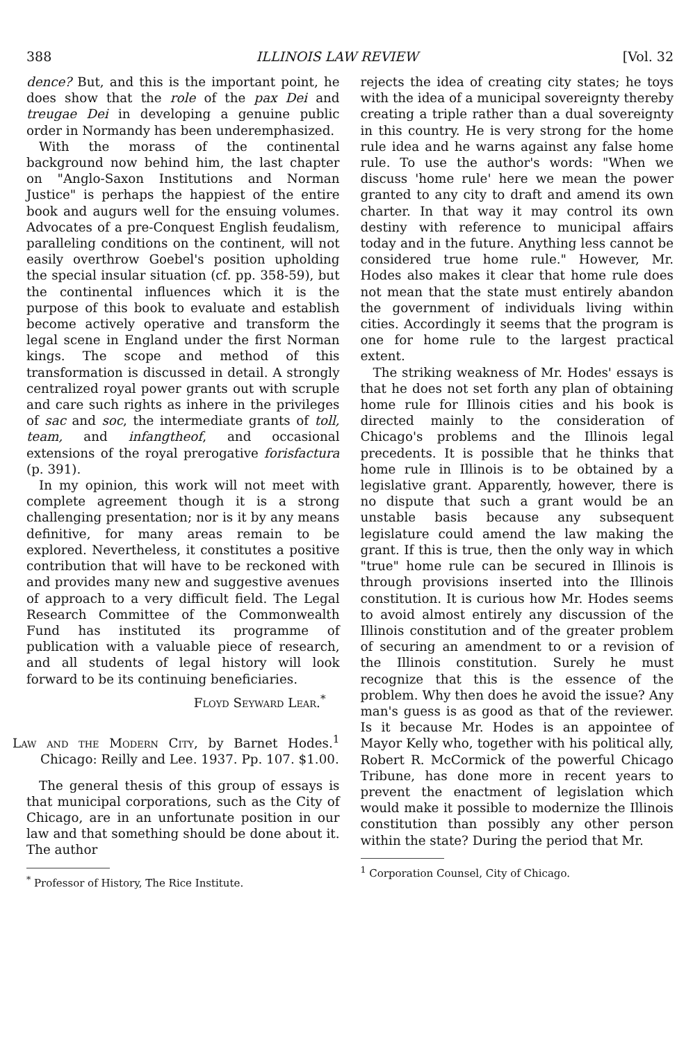388 ILLINOIS LAW REVIEW [Vol. 32
dence? But, and this is the important point, he does show that the role of the pax Dei and treugae Dei in developing a genuine public order in Normandy has been underemphasized.
With the morass of the continental background now behind him, the last chapter on "Anglo-Saxon Institutions and Norman Justice" is perhaps the happiest of the entire book and augurs well for the ensuing volumes. Advocates of a pre-Conquest English feudalism, paralleling conditions on the continent, will not easily overthrow Goebel's position upholding the special insular situation (cf. pp. 358-59), but the continental influences which it is the purpose of this book to evaluate and establish become actively operative and transform the legal scene in England under the first Norman kings. The scope and method of this transformation is discussed in detail. A strongly centralized royal power grants out with scruple and care such rights as inhere in the privileges of sac and soc, the intermediate grants of toll, team, and infangtheof, and occasional extensions of the royal prerogative forisfactura (p. 391).
In my opinion, this work will not meet with complete agreement though it is a strong challenging presentation; nor is it by any means definitive, for many areas remain to be explored. Nevertheless, it constitutes a positive contribution that will have to be reckoned with and provides many new and suggestive avenues of approach to a very difficult field. The Legal Research Committee of the Commonwealth Fund has instituted its programme of publication with a valuable piece of research, and all students of legal history will look forward to be its continuing beneficiaries.
Floyd Seyward Lear.<sup>*</sup>
Law and the Modern City, by Barnet Hodes.<sup>1</sup> Chicago: Reilly and Lee. 1937. Pp. 107. $1.00.
The general thesis of this group of essays is that municipal corporations, such as the City of Chicago, are in an unfortunate position in our law and that something should be done about it. The author
<sup>*</sup> Professor of History, The Rice Institute.
rejects the idea of creating city states; he toys with the idea of a municipal sovereignty thereby creating a triple rather than a dual sovereignty in this country. He is very strong for the home rule idea and he warns against any false home rule. To use the author's words: "When we discuss 'home rule' here we mean the power granted to any city to draft and amend its own charter. In that way it may control its own destiny with reference to municipal affairs today and in the future. Anything less cannot be considered true home rule." However, Mr. Hodes also makes it clear that home rule does not mean that the state must entirely abandon the government of individuals living within cities. Accordingly it seems that the program is one for home rule to the largest practical extent.
The striking weakness of Mr. Hodes' essays is that he does not set forth any plan of obtaining home rule for Illinois cities and his book is directed mainly to the consideration of Chicago's problems and the Illinois legal precedents. It is possible that he thinks that home rule in Illinois is to be obtained by a legislative grant. Apparently, however, there is no dispute that such a grant would be an unstable basis because any subsequent legislature could amend the law making the grant. If this is true, then the only way in which "true" home rule can be secured in Illinois is through provisions inserted into the Illinois constitution. It is curious how Mr. Hodes seems to avoid almost entirely any discussion of the Illinois constitution and of the greater problem of securing an amendment to or a revision of the Illinois constitution. Surely he must recognize that this is the essence of the problem. Why then does he avoid the issue? Any man's guess is as good as that of the reviewer. Is it because Mr. Hodes is an appointee of Mayor Kelly who, together with his political ally, Robert R. McCormick of the powerful Chicago Tribune, has done more in recent years to prevent the enactment of legislation which would make it possible to modernize the Illinois constitution than possibly any other person within the state? During the period that Mr.
<sup>1</sup> Corporation Counsel, City of Chicago.